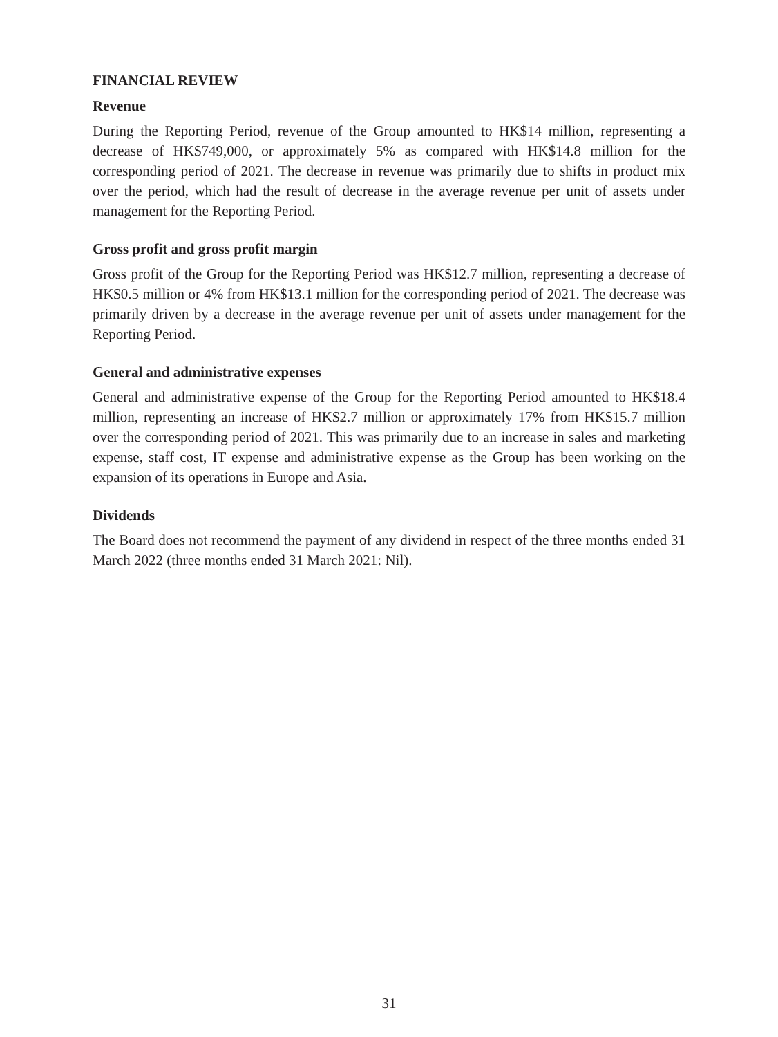FINANCIAL REVIEW
Revenue
During the Reporting Period, revenue of the Group amounted to HK$14 million, representing a decrease of HK$749,000, or approximately 5% as compared with HK$14.8 million for the corresponding period of 2021. The decrease in revenue was primarily due to shifts in product mix over the period, which had the result of decrease in the average revenue per unit of assets under management for the Reporting Period.
Gross profit and gross profit margin
Gross profit of the Group for the Reporting Period was HK$12.7 million, representing a decrease of HK$0.5 million or 4% from HK$13.1 million for the corresponding period of 2021. The decrease was primarily driven by a decrease in the average revenue per unit of assets under management for the Reporting Period.
General and administrative expenses
General and administrative expense of the Group for the Reporting Period amounted to HK$18.4 million, representing an increase of HK$2.7 million or approximately 17% from HK$15.7 million over the corresponding period of 2021. This was primarily due to an increase in sales and marketing expense, staff cost, IT expense and administrative expense as the Group has been working on the expansion of its operations in Europe and Asia.
Dividends
The Board does not recommend the payment of any dividend in respect of the three months ended 31 March 2022 (three months ended 31 March 2021: Nil).
31